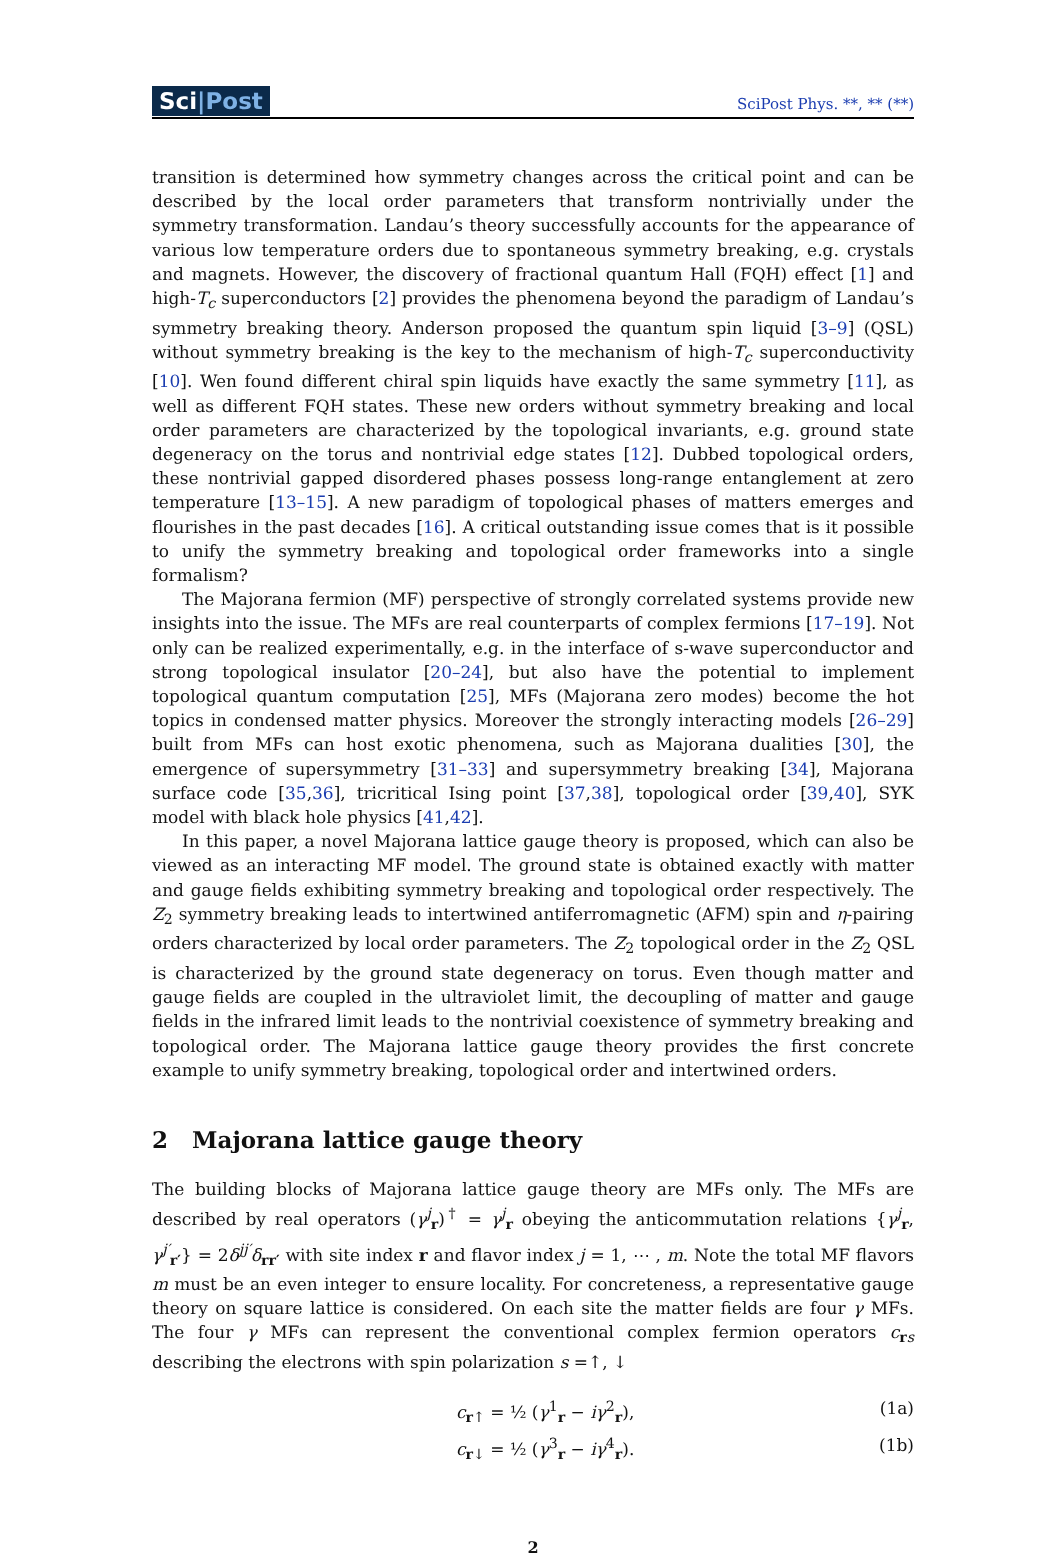Sci|Post
SciPost Phys. **, ** (**)
transition is determined how symmetry changes across the critical point and can be described by the local order parameters that transform nontrivially under the symmetry transformation. Landau’s theory successfully accounts for the appearance of various low temperature orders due to spontaneous symmetry breaking, e.g. crystals and magnets. However, the discovery of fractional quantum Hall (FQH) effect [1] and high-T<sub>c</sub> superconductors [2] provides the phenomena beyond the paradigm of Landau’s symmetry breaking theory. Anderson proposed the quantum spin liquid [3–9] (QSL) without symmetry breaking is the key to the mechanism of high-T<sub>c</sub> superconductivity [10]. Wen found different chiral spin liquids have exactly the same symmetry [11], as well as different FQH states. These new orders without symmetry breaking and local order parameters are characterized by the topological invariants, e.g. ground state degeneracy on the torus and nontrivial edge states [12]. Dubbed topological orders, these nontrivial gapped disordered phases possess long-range entanglement at zero temperature [13–15]. A new paradigm of topological phases of matters emerges and flourishes in the past decades [16]. A critical outstanding issue comes that is it possible to unify the symmetry breaking and topological order frameworks into a single formalism?
The Majorana fermion (MF) perspective of strongly correlated systems provide new insights into the issue. The MFs are real counterparts of complex fermions [17–19]. Not only can be realized experimentally, e.g. in the interface of s-wave superconductor and strong topological insulator [20–24], but also have the potential to implement topological quantum computation [25], MFs (Majorana zero modes) become the hot topics in condensed matter physics. Moreover the strongly interacting models [26–29] built from MFs can host exotic phenomena, such as Majorana dualities [30], the emergence of supersymmetry [31–33] and supersymmetry breaking [34], Majorana surface code [35,36], tricritical Ising point [37,38], topological order [39,40], SYK model with black hole physics [41,42].
In this paper, a novel Majorana lattice gauge theory is proposed, which can also be viewed as an interacting MF model. The ground state is obtained exactly with matter and gauge fields exhibiting symmetry breaking and topological order respectively. The Z<sub>2</sub> symmetry breaking leads to intertwined antiferromagnetic (AFM) spin and η-pairing orders characterized by local order parameters. The Z<sub>2</sub> topological order in the Z<sub>2</sub> QSL is characterized by the ground state degeneracy on torus. Even though matter and gauge fields are coupled in the ultraviolet limit, the decoupling of matter and gauge fields in the infrared limit leads to the nontrivial coexistence of symmetry breaking and topological order. The Majorana lattice gauge theory provides the first concrete example to unify symmetry breaking, topological order and intertwined orders.
2 Majorana lattice gauge theory
The building blocks of Majorana lattice gauge theory are MFs only. The MFs are described by real operators (γ<sup>j</sup><sub>r</sub>)<sup>†</sup> = γ<sup>j</sup><sub>r</sub> obeying the anticommutation relations {γ<sup>j</sup><sub>r</sub>, γ<sup>j′</sup><sub>r′</sub>} = 2δ<sup>jj′</sup>δ<sub>rr′</sub> with site index r and flavor index j = 1, ⋯ , m. Note the total MF flavors m must be an even integer to ensure locality. For concreteness, a representative gauge theory on square lattice is considered. On each site the matter fields are four γ MFs. The four γ MFs can represent the conventional complex fermion operators c<sub>rs</sub> describing the electrons with spin polarization s =↑, ↓
c<sub>r↑</sub> = ½ (γ<sup>1</sup><sub>r</sub> − iγ<sup>2</sup><sub>r</sub>), (1a)
c<sub>r↓</sub> = ½ (γ<sup>3</sup><sub>r</sub> − iγ<sup>4</sup><sub>r</sub>). (1b)
2